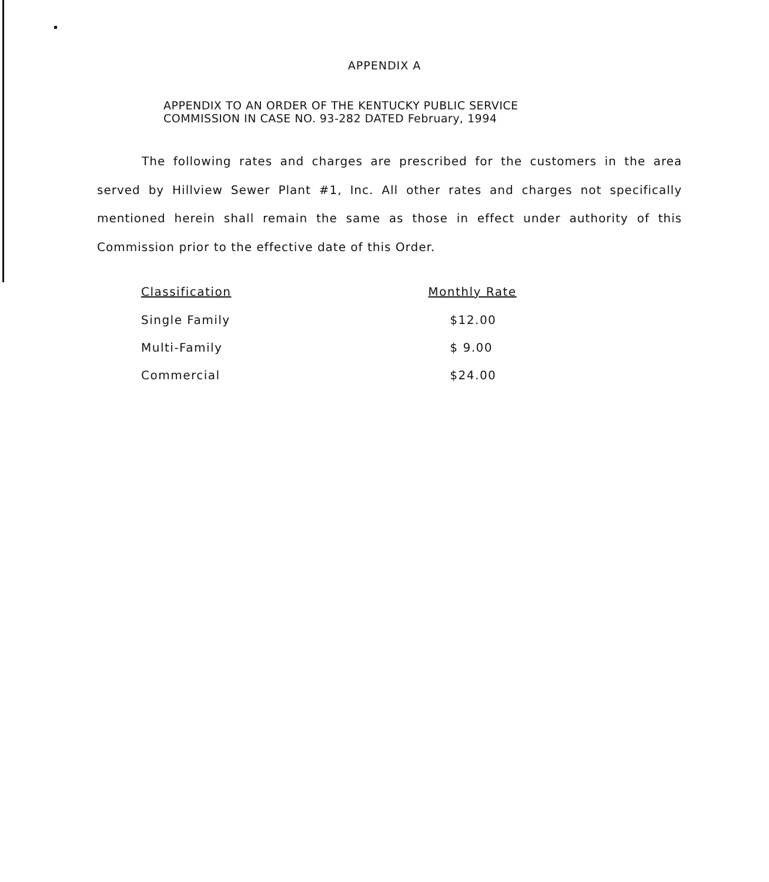APPENDIX A
APPENDIX TO AN ORDER OF THE KENTUCKY PUBLIC SERVICE
COMMISSION IN CASE NO. 93-282 DATED February, 1994
The following rates and charges are prescribed for the customers in the area served by Hillview Sewer Plant #1, Inc. All other rates and charges not specifically mentioned herein shall remain the same as those in effect under authority of this Commission prior to the effective date of this Order.
| Classification | Monthly Rate |
| --- | --- |
| Single Family | $12.00 |
| Multi-Family | $ 9.00 |
| Commercial | $24.00 |